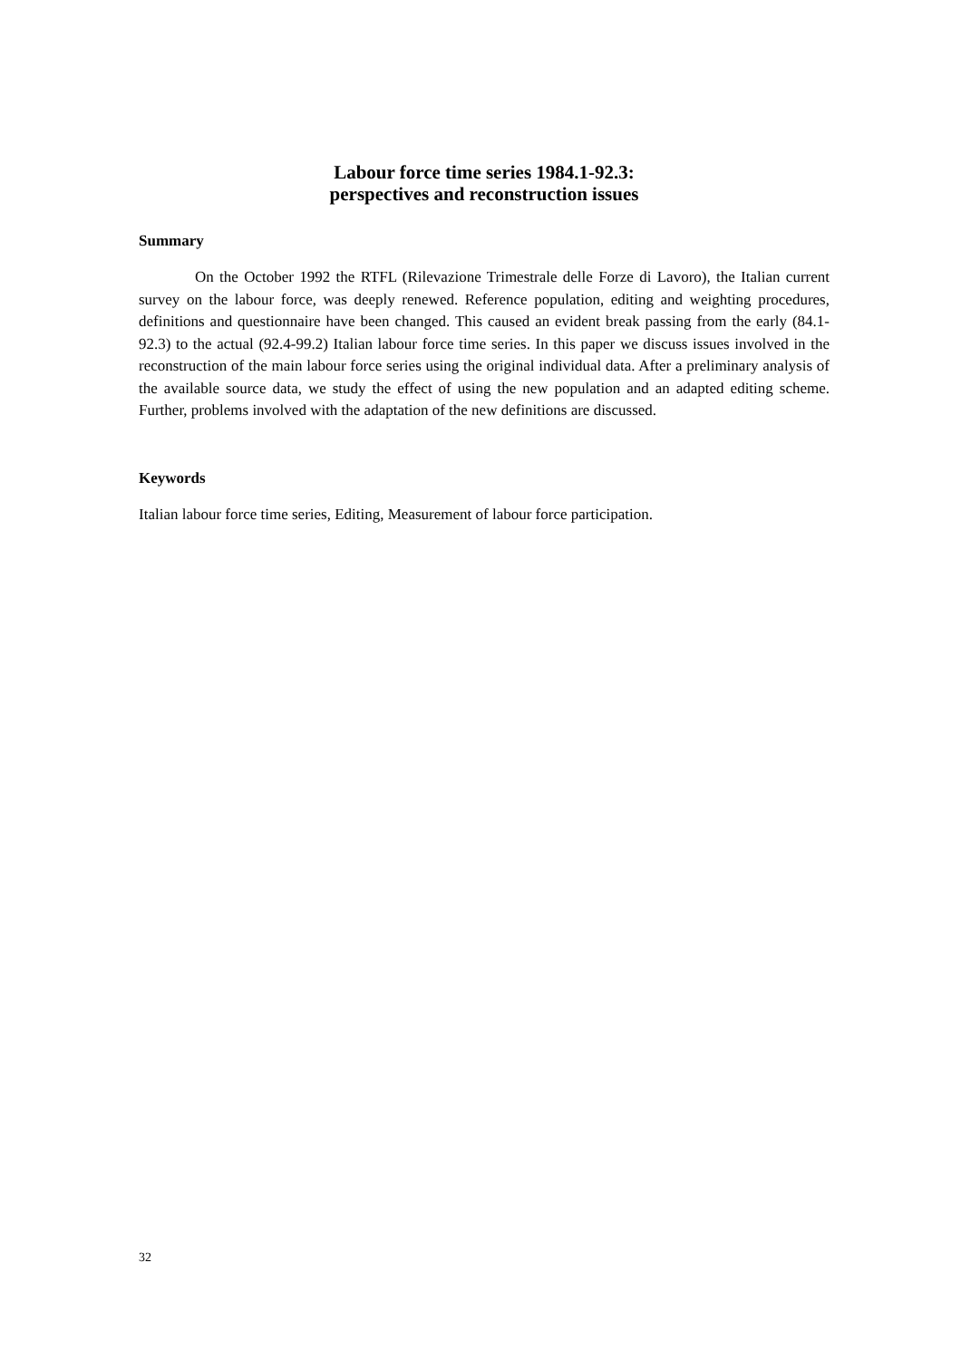Labour force time series 1984.1-92.3:
perspectives and reconstruction issues
Summary
On the October 1992 the RTFL (Rilevazione Trimestrale delle Forze di Lavoro), the Italian current survey on the labour force, was deeply renewed. Reference population, editing and weighting procedures, definitions and questionnaire have been changed. This caused an evident break passing from the early (84.1-92.3) to the actual (92.4-99.2) Italian labour force time series. In this paper we discuss issues involved in the reconstruction of the main labour force series using the original individual data. After a preliminary analysis of the available source data, we study the effect of using the new population and an adapted editing scheme. Further, problems involved with the adaptation of the new definitions are discussed.
Keywords
Italian labour force time series, Editing, Measurement of labour force participation.
32